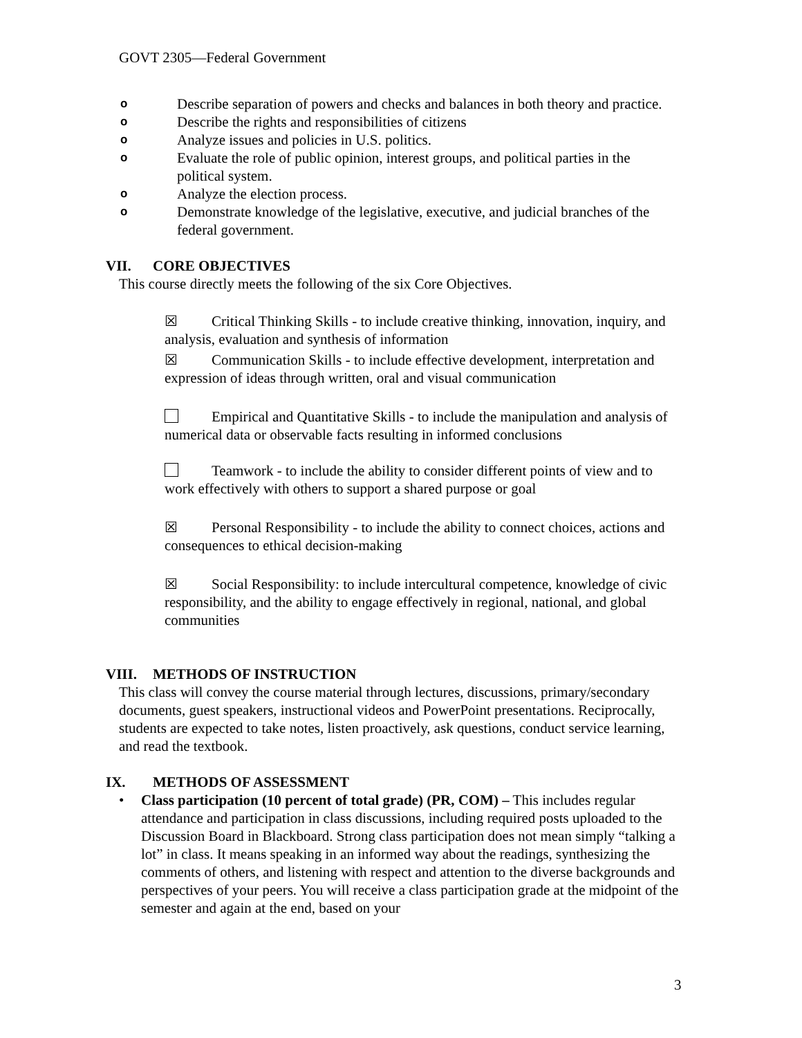GOVT 2305—Federal Government
o
Describe separation of powers and checks and balances in both theory and practice.
o
Describe the rights and responsibilities of citizens
o
Analyze issues and policies in U.S. politics.
o
Evaluate the role of public opinion, interest groups, and political parties in the political system.
o
Analyze the election process.
o
Demonstrate knowledge of the legislative, executive, and judicial branches of the federal government.
VII. CORE OBJECTIVES
This course directly meets the following of the six Core Objectives.
☒ Critical Thinking Skills - to include creative thinking, innovation, inquiry, and analysis, evaluation and synthesis of information
☒ Communication Skills - to include effective development, interpretation and expression of ideas through written, oral and visual communication
Empirical and Quantitative Skills - to include the manipulation and analysis of numerical data or observable facts resulting in informed conclusions
Teamwork - to include the ability to consider different points of view and to work effectively with others to support a shared purpose or goal
☒ Personal Responsibility - to include the ability to connect choices, actions and consequences to ethical decision-making
☒ Social Responsibility: to include intercultural competence, knowledge of civic responsibility, and the ability to engage effectively in regional, national, and global communities
VIII. METHODS OF INSTRUCTION
This class will convey the course material through lectures, discussions, primary/secondary documents, guest speakers, instructional videos and PowerPoint presentations. Reciprocally, students are expected to take notes, listen proactively, ask questions, conduct service learning, and read the textbook.
IX. METHODS OF ASSESSMENT
• Class participation (10 percent of total grade) (PR, COM) – This includes regular attendance and participation in class discussions, including required posts uploaded to the Discussion Board in Blackboard. Strong class participation does not mean simply “talking a lot” in class. It means speaking in an informed way about the readings, synthesizing the comments of others, and listening with respect and attention to the diverse backgrounds and perspectives of your peers. You will receive a class participation grade at the midpoint of the semester and again at the end, based on your
3